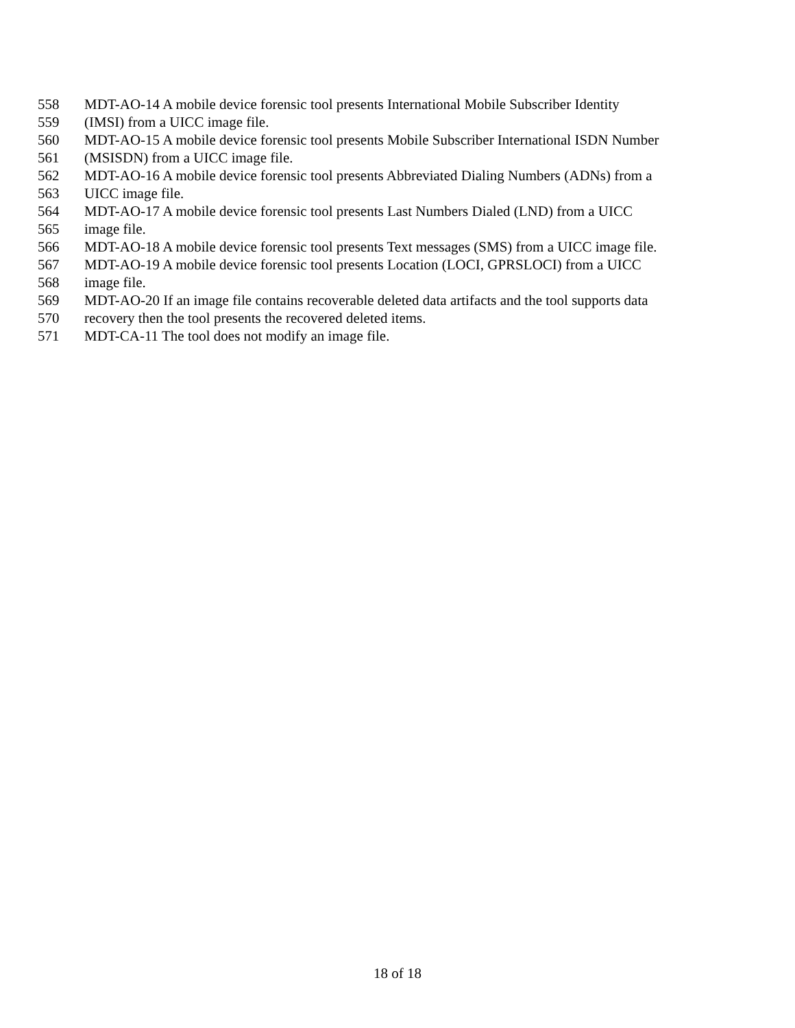558 MDT-AO-14 A mobile device forensic tool presents International Mobile Subscriber Identity
559 (IMSI) from a UICC image file.
560 MDT-AO-15 A mobile device forensic tool presents Mobile Subscriber International ISDN Number
561 (MSISDN) from a UICC image file.
562 MDT-AO-16 A mobile device forensic tool presents Abbreviated Dialing Numbers (ADNs) from a
563 UICC image file.
564 MDT-AO-17 A mobile device forensic tool presents Last Numbers Dialed (LND) from a UICC
565 image file.
566 MDT-AO-18 A mobile device forensic tool presents Text messages (SMS) from a UICC image file.
567 MDT-AO-19 A mobile device forensic tool presents Location (LOCI, GPRSLOCI) from a UICC
568 image file.
569 MDT-AO-20 If an image file contains recoverable deleted data artifacts and the tool supports data
570 recovery then the tool presents the recovered deleted items.
571 MDT-CA-11 The tool does not modify an image file.
18 of 18